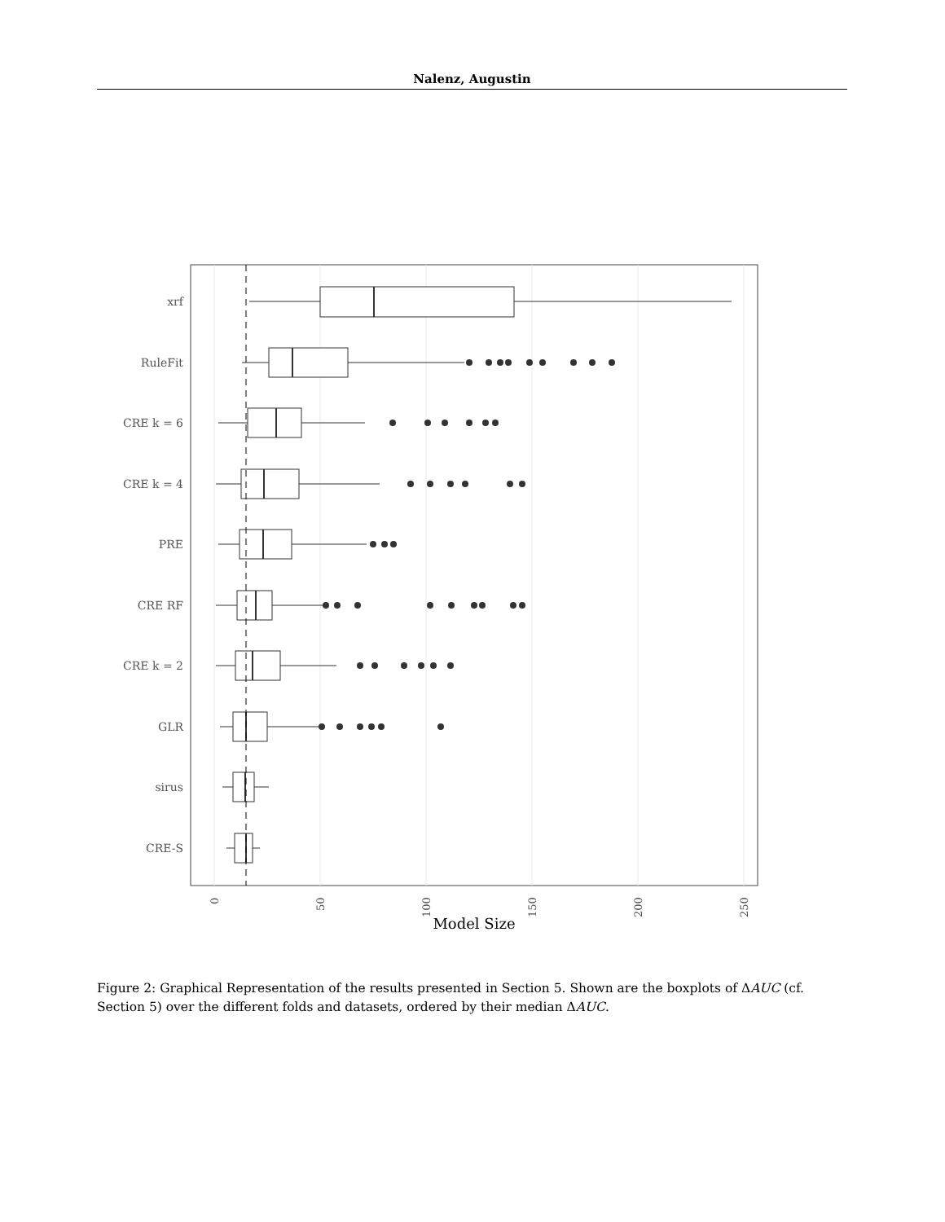Nalenz, Augustin
xrf
RuleFit
CRE k = 6
CRE k = 4
PRE
CRE RF
CRE k = 2
GLR
sirus
CRE-S
0
50
100
150
200
250
Model Size
Figure 2: Graphical Representation of the results presented in Section 5. Shown are the boxplots of ΔAUC (cf. Section 5) over the different folds and datasets, ordered by their median ΔAUC.